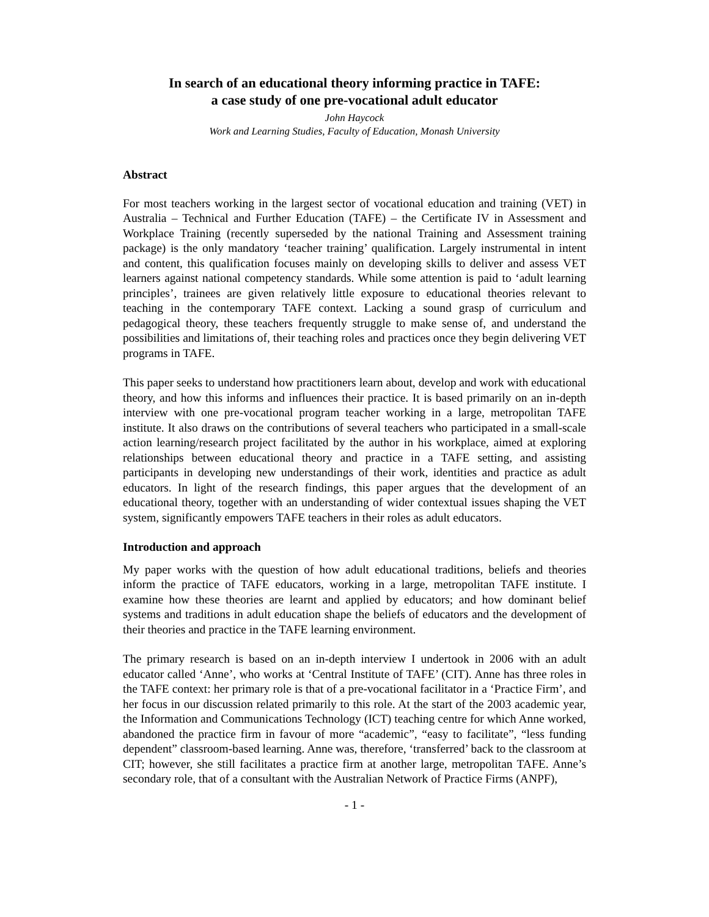In search of an educational theory informing practice in TAFE:
a case study of one pre-vocational adult educator
John Haycock
Work and Learning Studies, Faculty of Education, Monash University
Abstract
For most teachers working in the largest sector of vocational education and training (VET) in Australia – Technical and Further Education (TAFE) – the Certificate IV in Assessment and Workplace Training (recently superseded by the national Training and Assessment training package) is the only mandatory ‘teacher training’ qualification. Largely instrumental in intent and content, this qualification focuses mainly on developing skills to deliver and assess VET learners against national competency standards. While some attention is paid to ‘adult learning principles’, trainees are given relatively little exposure to educational theories relevant to teaching in the contemporary TAFE context. Lacking a sound grasp of curriculum and pedagogical theory, these teachers frequently struggle to make sense of, and understand the possibilities and limitations of, their teaching roles and practices once they begin delivering VET programs in TAFE.
This paper seeks to understand how practitioners learn about, develop and work with educational theory, and how this informs and influences their practice. It is based primarily on an in-depth interview with one pre-vocational program teacher working in a large, metropolitan TAFE institute. It also draws on the contributions of several teachers who participated in a small-scale action learning/research project facilitated by the author in his workplace, aimed at exploring relationships between educational theory and practice in a TAFE setting, and assisting participants in developing new understandings of their work, identities and practice as adult educators. In light of the research findings, this paper argues that the development of an educational theory, together with an understanding of wider contextual issues shaping the VET system, significantly empowers TAFE teachers in their roles as adult educators.
Introduction and approach
My paper works with the question of how adult educational traditions, beliefs and theories inform the practice of TAFE educators, working in a large, metropolitan TAFE institute. I examine how these theories are learnt and applied by educators; and how dominant belief systems and traditions in adult education shape the beliefs of educators and the development of their theories and practice in the TAFE learning environment.
The primary research is based on an in-depth interview I undertook in 2006 with an adult educator called ‘Anne’, who works at ‘Central Institute of TAFE’ (CIT). Anne has three roles in the TAFE context: her primary role is that of a pre-vocational facilitator in a ‘Practice Firm’, and her focus in our discussion related primarily to this role. At the start of the 2003 academic year, the Information and Communications Technology (ICT) teaching centre for which Anne worked, abandoned the practice firm in favour of more “academic”, “easy to facilitate”, “less funding dependent” classroom-based learning. Anne was, therefore, ‘transferred’ back to the classroom at CIT; however, she still facilitates a practice firm at another large, metropolitan TAFE. Anne’s secondary role, that of a consultant with the Australian Network of Practice Firms (ANPF),
- 1 -